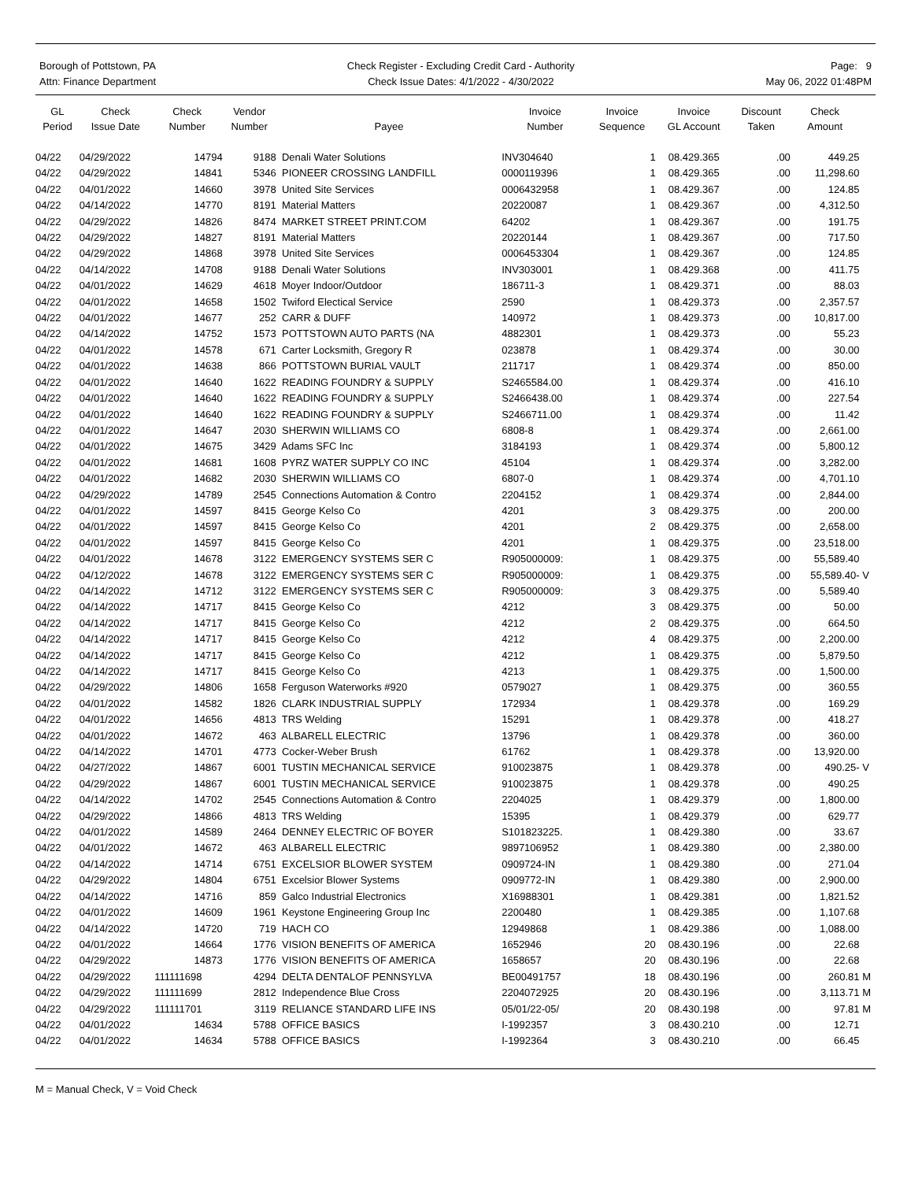Borough of Pottstown, PA
Attn: Finance Department
Check Register - Excluding Credit Card - Authority
Check Issue Dates: 4/1/2022 - 4/30/2022
Page: 9
May 06, 2022 01:48PM
| GL Period | Check Issue Date | Check Number | Vendor Number | Payee | Invoice Number | Invoice Sequence | Invoice GL Account | Discount Taken | Check Amount | |
| --- | --- | --- | --- | --- | --- | --- | --- | --- | --- | --- |
| 04/22 | 04/29/2022 | 14794 | 9188 | Denali Water Solutions | INV304640 | 1 | 08.429.365 | .00 | 449.25 | |
| 04/22 | 04/29/2022 | 14841 | 5346 | PIONEER CROSSING LANDFILL | 0000119396 | 1 | 08.429.365 | .00 | 11,298.60 | |
| 04/22 | 04/01/2022 | 14660 | 3978 | United Site Services | 0006432958 | 1 | 08.429.367 | .00 | 124.85 | |
| 04/22 | 04/14/2022 | 14770 | 8191 | Material Matters | 20220087 | 1 | 08.429.367 | .00 | 4,312.50 | |
| 04/22 | 04/29/2022 | 14826 | 8474 | MARKET STREET PRINT.COM | 64202 | 1 | 08.429.367 | .00 | 191.75 | |
| 04/22 | 04/29/2022 | 14827 | 8191 | Material Matters | 20220144 | 1 | 08.429.367 | .00 | 717.50 | |
| 04/22 | 04/29/2022 | 14868 | 3978 | United Site Services | 0006453304 | 1 | 08.429.367 | .00 | 124.85 | |
| 04/22 | 04/14/2022 | 14708 | 9188 | Denali Water Solutions | INV303001 | 1 | 08.429.368 | .00 | 411.75 | |
| 04/22 | 04/01/2022 | 14629 | 4618 | Moyer Indoor/Outdoor | 186711-3 | 1 | 08.429.371 | .00 | 88.03 | |
| 04/22 | 04/01/2022 | 14658 | 1502 | Twiford Electical Service | 2590 | 1 | 08.429.373 | .00 | 2,357.57 | |
| 04/22 | 04/01/2022 | 14677 | 252 | CARR & DUFF | 140972 | 1 | 08.429.373 | .00 | 10,817.00 | |
| 04/22 | 04/14/2022 | 14752 | 1573 | POTTSTOWN AUTO PARTS (NA | 4882301 | 1 | 08.429.373 | .00 | 55.23 | |
| 04/22 | 04/01/2022 | 14578 | 671 | Carter Locksmith, Gregory R | 023878 | 1 | 08.429.374 | .00 | 30.00 | |
| 04/22 | 04/01/2022 | 14638 | 866 | POTTSTOWN BURIAL VAULT | 211717 | 1 | 08.429.374 | .00 | 850.00 | |
| 04/22 | 04/01/2022 | 14640 | 1622 | READING FOUNDRY & SUPPLY | S2465584.00 | 1 | 08.429.374 | .00 | 416.10 | |
| 04/22 | 04/01/2022 | 14640 | 1622 | READING FOUNDRY & SUPPLY | S2466438.00 | 1 | 08.429.374 | .00 | 227.54 | |
| 04/22 | 04/01/2022 | 14640 | 1622 | READING FOUNDRY & SUPPLY | S2466711.00 | 1 | 08.429.374 | .00 | 11.42 | |
| 04/22 | 04/01/2022 | 14647 | 2030 | SHERWIN WILLIAMS CO | 6808-8 | 1 | 08.429.374 | .00 | 2,661.00 | |
| 04/22 | 04/01/2022 | 14675 | 3429 | Adams SFC Inc | 3184193 | 1 | 08.429.374 | .00 | 5,800.12 | |
| 04/22 | 04/01/2022 | 14681 | 1608 | PYRZ WATER SUPPLY CO INC | 45104 | 1 | 08.429.374 | .00 | 3,282.00 | |
| 04/22 | 04/01/2022 | 14682 | 2030 | SHERWIN WILLIAMS CO | 6807-0 | 1 | 08.429.374 | .00 | 4,701.10 | |
| 04/22 | 04/29/2022 | 14789 | 2545 | Connections Automation & Contro | 2204152 | 1 | 08.429.374 | .00 | 2,844.00 | |
| 04/22 | 04/01/2022 | 14597 | 8415 | George Kelso Co | 4201 | 3 | 08.429.375 | .00 | 200.00 | |
| 04/22 | 04/01/2022 | 14597 | 8415 | George Kelso Co | 4201 | 2 | 08.429.375 | .00 | 2,658.00 | |
| 04/22 | 04/01/2022 | 14597 | 8415 | George Kelso Co | 4201 | 1 | 08.429.375 | .00 | 23,518.00 | |
| 04/22 | 04/01/2022 | 14678 | 3122 | EMERGENCY SYSTEMS SER C | R905000009: | 1 | 08.429.375 | .00 | 55,589.40 | |
| 04/22 | 04/12/2022 | 14678 | 3122 | EMERGENCY SYSTEMS SER C | R905000009: | 1 | 08.429.375 | .00 | 55,589.40- | V |
| 04/22 | 04/14/2022 | 14712 | 3122 | EMERGENCY SYSTEMS SER C | R905000009: | 3 | 08.429.375 | .00 | 5,589.40 | |
| 04/22 | 04/14/2022 | 14717 | 8415 | George Kelso Co | 4212 | 3 | 08.429.375 | .00 | 50.00 | |
| 04/22 | 04/14/2022 | 14717 | 8415 | George Kelso Co | 4212 | 2 | 08.429.375 | .00 | 664.50 | |
| 04/22 | 04/14/2022 | 14717 | 8415 | George Kelso Co | 4212 | 4 | 08.429.375 | .00 | 2,200.00 | |
| 04/22 | 04/14/2022 | 14717 | 8415 | George Kelso Co | 4212 | 1 | 08.429.375 | .00 | 5,879.50 | |
| 04/22 | 04/14/2022 | 14717 | 8415 | George Kelso Co | 4213 | 1 | 08.429.375 | .00 | 1,500.00 | |
| 04/22 | 04/29/2022 | 14806 | 1658 | Ferguson Waterworks #920 | 0579027 | 1 | 08.429.375 | .00 | 360.55 | |
| 04/22 | 04/01/2022 | 14582 | 1826 | CLARK INDUSTRIAL SUPPLY | 172934 | 1 | 08.429.378 | .00 | 169.29 | |
| 04/22 | 04/01/2022 | 14656 | 4813 | TRS Welding | 15291 | 1 | 08.429.378 | .00 | 418.27 | |
| 04/22 | 04/01/2022 | 14672 | 463 | ALBARELL ELECTRIC | 13796 | 1 | 08.429.378 | .00 | 360.00 | |
| 04/22 | 04/14/2022 | 14701 | 4773 | Cocker-Weber Brush | 61762 | 1 | 08.429.378 | .00 | 13,920.00 | |
| 04/22 | 04/27/2022 | 14867 | 6001 | TUSTIN MECHANICAL SERVICE | 910023875 | 1 | 08.429.378 | .00 | 490.25- | V |
| 04/22 | 04/29/2022 | 14867 | 6001 | TUSTIN MECHANICAL SERVICE | 910023875 | 1 | 08.429.378 | .00 | 490.25 | |
| 04/22 | 04/14/2022 | 14702 | 2545 | Connections Automation & Contro | 2204025 | 1 | 08.429.379 | .00 | 1,800.00 | |
| 04/22 | 04/29/2022 | 14866 | 4813 | TRS Welding | 15395 | 1 | 08.429.379 | .00 | 629.77 | |
| 04/22 | 04/01/2022 | 14589 | 2464 | DENNEY ELECTRIC OF BOYER | S101823225. | 1 | 08.429.380 | .00 | 33.67 | |
| 04/22 | 04/01/2022 | 14672 | 463 | ALBARELL ELECTRIC | 9897106952 | 1 | 08.429.380 | .00 | 2,380.00 | |
| 04/22 | 04/14/2022 | 14714 | 6751 | EXCELSIOR BLOWER SYSTEM | 0909724-IN | 1 | 08.429.380 | .00 | 271.04 | |
| 04/22 | 04/29/2022 | 14804 | 6751 | Excelsior Blower Systems | 0909772-IN | 1 | 08.429.380 | .00 | 2,900.00 | |
| 04/22 | 04/14/2022 | 14716 | 859 | Galco Industrial Electronics | X16988301 | 1 | 08.429.381 | .00 | 1,821.52 | |
| 04/22 | 04/01/2022 | 14609 | 1961 | Keystone Engineering Group Inc | 2200480 | 1 | 08.429.385 | .00 | 1,107.68 | |
| 04/22 | 04/14/2022 | 14720 | 719 | HACH CO | 12949868 | 1 | 08.429.386 | .00 | 1,088.00 | |
| 04/22 | 04/01/2022 | 14664 | 1776 | VISION BENEFITS OF AMERICA | 1652946 | 20 | 08.430.196 | .00 | 22.68 | |
| 04/22 | 04/29/2022 | 14873 | 1776 | VISION BENEFITS OF AMERICA | 1658657 | 20 | 08.430.196 | .00 | 22.68 | |
| 04/22 | 04/29/2022 | 111111698 | 4294 | DELTA DENTALOF PENNSYLVA | BE00491757 | 18 | 08.430.196 | .00 | 260.81 | M |
| 04/22 | 04/29/2022 | 111111699 | 2812 | Independence Blue Cross | 2204072925 | 20 | 08.430.196 | .00 | 3,113.71 | M |
| 04/22 | 04/29/2022 | 111111701 | 3119 | RELIANCE STANDARD LIFE INS | 05/01/22-05/ | 20 | 08.430.198 | .00 | 97.81 | M |
| 04/22 | 04/01/2022 | 14634 | 5788 | OFFICE BASICS | I-1992357 | 3 | 08.430.210 | .00 | 12.71 | |
| 04/22 | 04/01/2022 | 14634 | 5788 | OFFICE BASICS | I-1992364 | 3 | 08.430.210 | .00 | 66.45 | |
M = Manual Check, V = Void Check